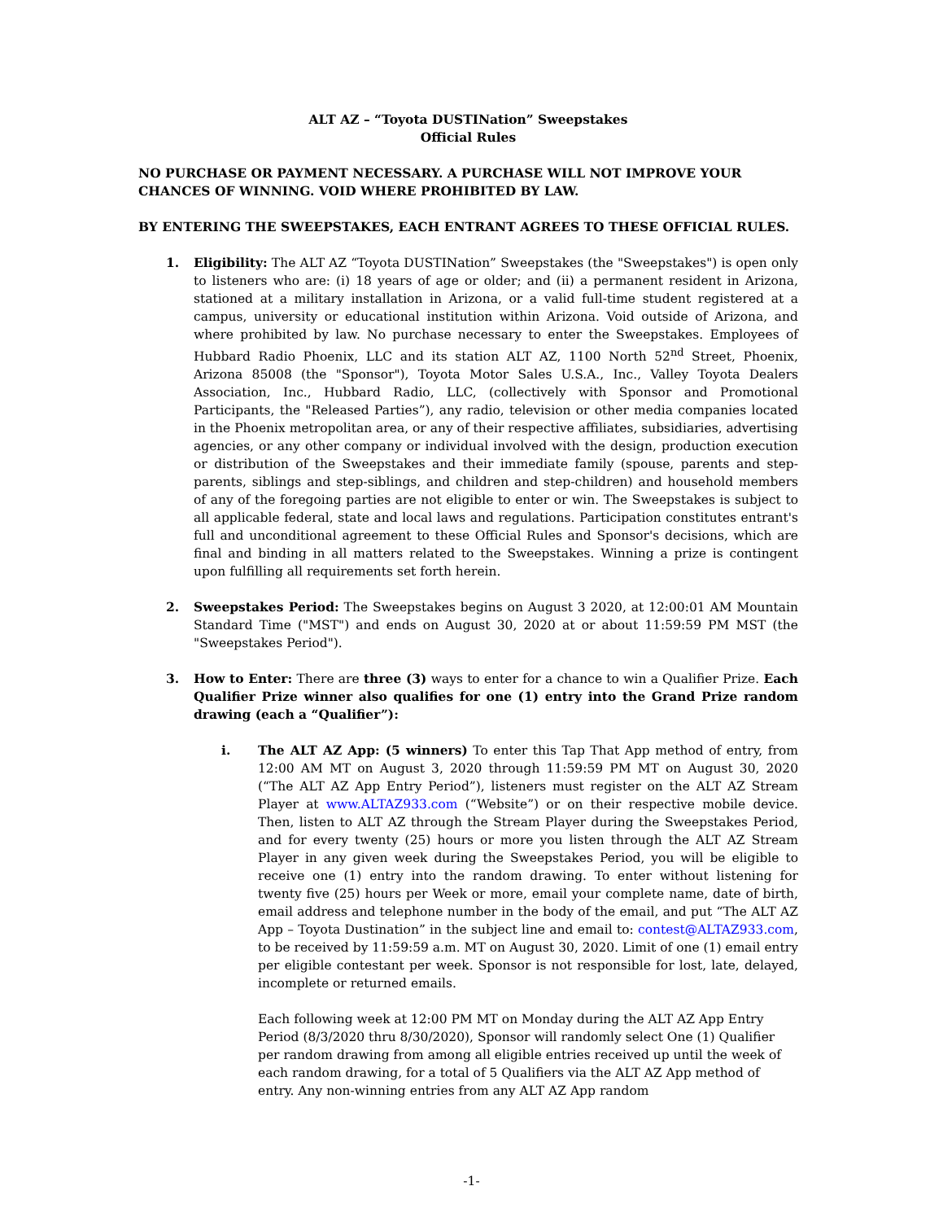ALT AZ – “Toyota DUSTINation” Sweepstakes
Official Rules
NO PURCHASE OR PAYMENT NECESSARY. A PURCHASE WILL NOT IMPROVE YOUR CHANCES OF WINNING. VOID WHERE PROHIBITED BY LAW.
BY ENTERING THE SWEEPSTAKES, EACH ENTRANT AGREES TO THESE OFFICIAL RULES.
1. Eligibility: The ALT AZ “Toyota DUSTINation” Sweepstakes (the "Sweepstakes") is open only to listeners who are: (i) 18 years of age or older; and (ii) a permanent resident in Arizona, stationed at a military installation in Arizona, or a valid full-time student registered at a campus, university or educational institution within Arizona. Void outside of Arizona, and where prohibited by law. No purchase necessary to enter the Sweepstakes. Employees of Hubbard Radio Phoenix, LLC and its station ALT AZ, 1100 North 52<sup>nd</sup> Street, Phoenix, Arizona 85008 (the "Sponsor"), Toyota Motor Sales U.S.A., Inc., Valley Toyota Dealers Association, Inc., Hubbard Radio, LLC, (collectively with Sponsor and Promotional Participants, the "Released Parties”), any radio, television or other media companies located in the Phoenix metropolitan area, or any of their respective affiliates, subsidiaries, advertising agencies, or any other company or individual involved with the design, production execution or distribution of the Sweepstakes and their immediate family (spouse, parents and step-parents, siblings and step-siblings, and children and step-children) and household members of any of the foregoing parties are not eligible to enter or win. The Sweepstakes is subject to all applicable federal, state and local laws and regulations. Participation constitutes entrant's full and unconditional agreement to these Official Rules and Sponsor's decisions, which are final and binding in all matters related to the Sweepstakes. Winning a prize is contingent upon fulfilling all requirements set forth herein.
2. Sweepstakes Period: The Sweepstakes begins on August 3 2020, at 12:00:01 AM Mountain Standard Time ("MST") and ends on August 30, 2020 at or about 11:59:59 PM MST (the "Sweepstakes Period").
3. How to Enter: There are three (3) ways to enter for a chance to win a Qualifier Prize. Each Qualifier Prize winner also qualifies for one (1) entry into the Grand Prize random drawing (each a “Qualifier”):
i. The ALT AZ App: (5 winners) To enter this Tap That App method of entry, from 12:00 AM MT on August 3, 2020 through 11:59:59 PM MT on August 30, 2020 (“The ALT AZ App Entry Period”), listeners must register on the ALT AZ Stream Player at www.ALTAZ933.com (“Website”) or on their respective mobile device. Then, listen to ALT AZ through the Stream Player during the Sweepstakes Period, and for every twenty (25) hours or more you listen through the ALT AZ Stream Player in any given week during the Sweepstakes Period, you will be eligible to receive one (1) entry into the random drawing. To enter without listening for twenty five (25) hours per Week or more, email your complete name, date of birth, email address and telephone number in the body of the email, and put “The ALT AZ App – Toyota Dustination” in the subject line and email to: contest@ALTAZ933.com, to be received by 11:59:59 a.m. MT on August 30, 2020. Limit of one (1) email entry per eligible contestant per week. Sponsor is not responsible for lost, late, delayed, incomplete or returned emails.
Each following week at 12:00 PM MT on Monday during the ALT AZ App Entry Period (8/3/2020 thru 8/30/2020), Sponsor will randomly select One (1) Qualifier per random drawing from among all eligible entries received up until the week of each random drawing, for a total of 5 Qualifiers via the ALT AZ App method of entry. Any non-winning entries from any ALT AZ App random
-1-